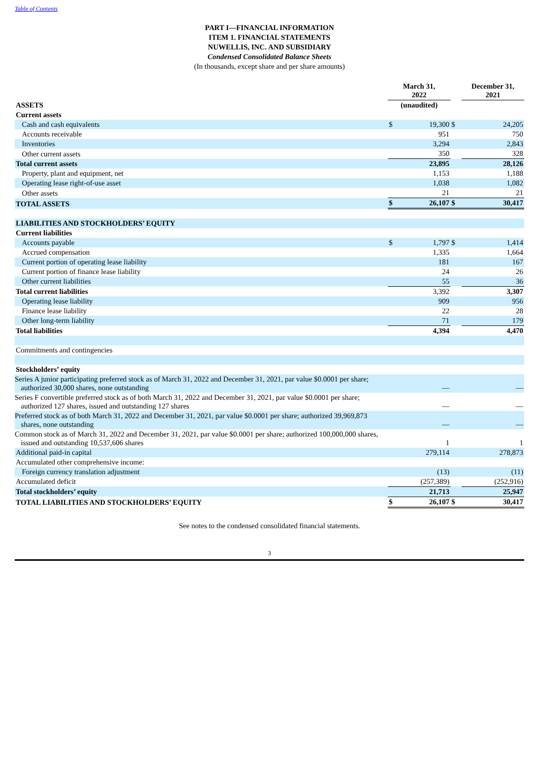Table of Contents
PART I—FINANCIAL INFORMATION
ITEM 1. FINANCIAL STATEMENTS
NUWELLIS, INC. AND SUBSIDIARY
Condensed Consolidated Balance Sheets
(In thousands, except share and per share amounts)
| | March 31, 2022 | | | December 31, 2021 | |
| --- | --- | --- | --- | --- | --- |
| ASSETS | (unaudited) | | | | |
| Current assets | | | | | |
| Cash and cash equivalents | $ | 19,300 | $ | | 24,205 |
| Accounts receivable | | 951 | | | 750 |
| Inventories | | 3,294 | | | 2,843 |
| Other current assets | | 350 | | | 328 |
| Total current assets | | 23,895 | | | 28,126 |
| Property, plant and equipment, net | | 1,153 | | | 1,188 |
| Operating lease right-of-use asset | | 1,038 | | | 1,082 |
| Other assets | | 21 | | | 21 |
| TOTAL ASSETS | $ | 26,107 | $ | | 30,417 |
| LIABILITIES AND STOCKHOLDERS’ EQUITY | | | | | |
| Current liabilities | | | | | |
| Accounts payable | $ | 1,797 | $ | | 1,414 |
| Accrued compensation | | 1,335 | | | 1,664 |
| Current portion of operating lease liability | | 181 | | | 167 |
| Current portion of finance lease liability | | 24 | | | 26 |
| Other current liabilities | | 55 | | | 36 |
| Total current liabilities | | 3,392 | | | 3,307 |
| Operating lease liability | | 909 | | | 956 |
| Finance lease liability | | 22 | | | 28 |
| Other long-term liability | | 71 | | | 179 |
| Total liabilities | | 4,394 | | | 4,470 |
| Commitments and contingencies | | | | | |
| Stockholders’ equity | | | | | |
| Series A junior participating preferred stock as of March 31, 2022 and December 31, 2021, par value $0.0001 per share; authorized 30,000 shares, none outstanding | | — | | | — |
| Series F convertible preferred stock as of both March 31, 2022 and December 31, 2021, par value $0.0001 per share; authorized 127 shares, issued and outstanding 127 shares | | — | | | — |
| Preferred stock as of both March 31, 2022 and December 31, 2021, par value $0.0001 per share; authorized 39,969,873 shares, none outstanding | | — | | | — |
| Common stock as of March 31, 2022 and December 31, 2021, par value $0.0001 per share; authorized 100,000,000 shares, issued and outstanding 10,537,606 shares | | 1 | | | 1 |
| Additional paid-in capital | | 279,114 | | | 278,873 |
| Accumulated other comprehensive income: | | | | | |
| Foreign currency translation adjustment | | (13) | | | (11) |
| Accumulated deficit | | (257,389) | | | (252,916) |
| Total stockholders’ equity | | 21,713 | | | 25,947 |
| TOTAL LIABILITIES AND STOCKHOLDERS’ EQUITY | $ | 26,107 | $ | | 30,417 |
See notes to the condensed consolidated financial statements.
3